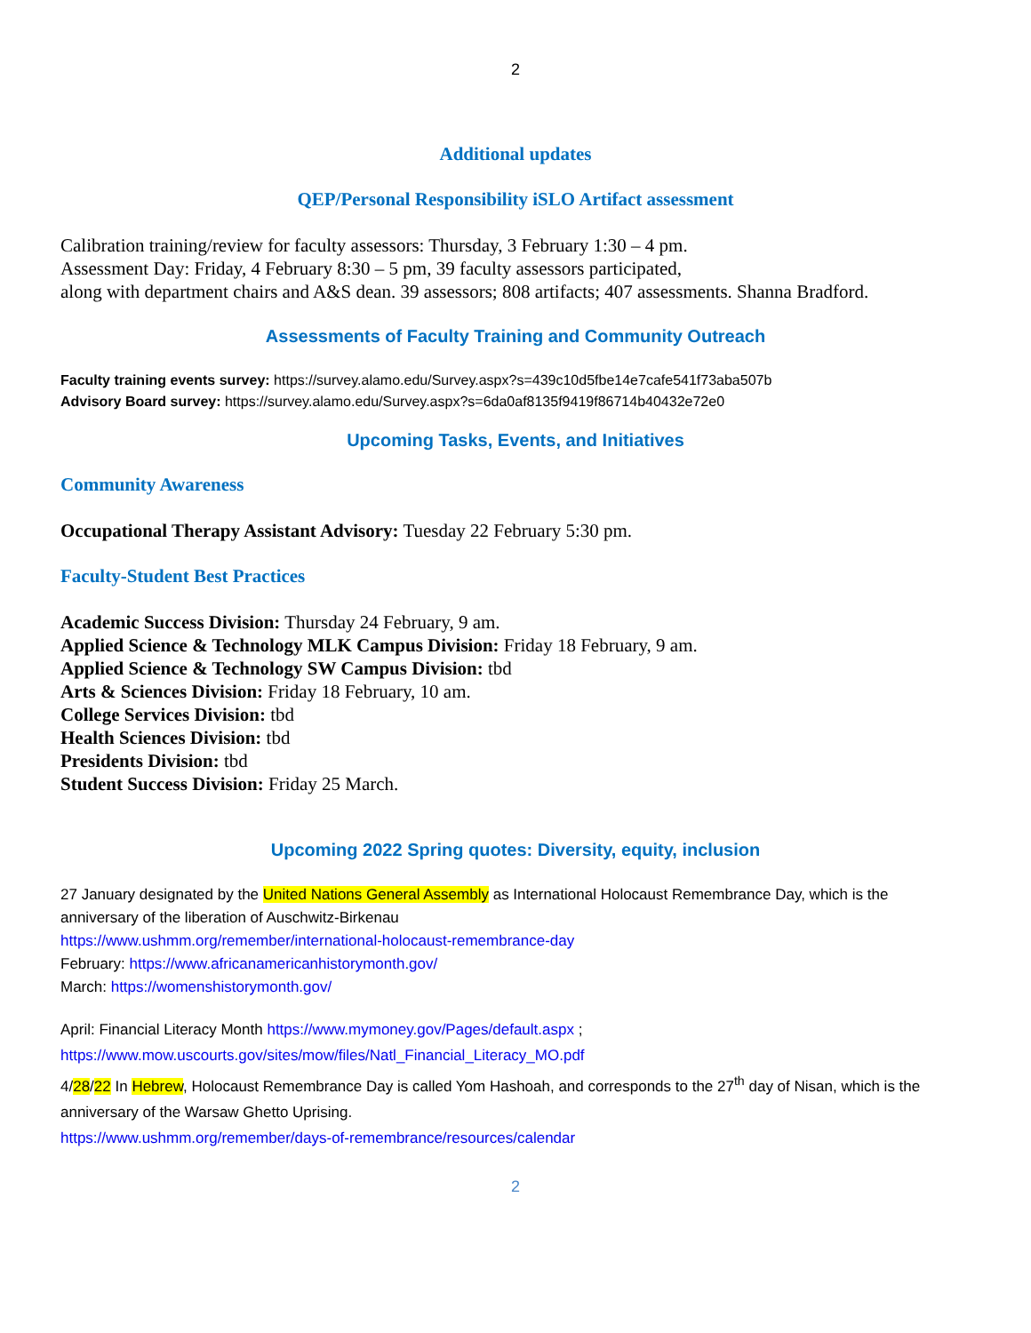2
Additional updates
QEP/Personal Responsibility iSLO Artifact assessment
Calibration training/review for faculty assessors: Thursday, 3 February 1:30 – 4 pm.
Assessment Day: Friday, 4 February 8:30 – 5 pm, 39 faculty assessors participated,
along with department chairs and A&S dean. 39 assessors; 808 artifacts; 407 assessments. Shanna Bradford.
Assessments of Faculty Training and Community Outreach
Faculty training events survey: https://survey.alamo.edu/Survey.aspx?s=439c10d5fbe14e7cafe541f73aba507b
Advisory Board survey: https://survey.alamo.edu/Survey.aspx?s=6da0af8135f9419f86714b40432e72e0
Upcoming Tasks, Events, and Initiatives
Community Awareness
Occupational Therapy Assistant Advisory: Tuesday 22 February 5:30 pm.
Faculty-Student Best Practices
Academic Success Division: Thursday 24 February, 9 am.
Applied Science & Technology MLK Campus Division: Friday 18 February, 9 am.
Applied Science & Technology SW Campus Division: tbd
Arts & Sciences Division: Friday 18 February, 10 am.
College Services Division: tbd
Health Sciences Division: tbd
Presidents Division: tbd
Student Success Division: Friday 25 March.
Upcoming 2022 Spring quotes: Diversity, equity, inclusion
27 January designated by the United Nations General Assembly as International Holocaust Remembrance Day, which is the anniversary of the liberation of Auschwitz-Birkenau
https://www.ushmm.org/remember/international-holocaust-remembrance-day
February: https://www.africanamericanhistorymonth.gov/
March: https://womenshistorymonth.gov/
April: Financial Literacy Month https://www.mymoney.gov/Pages/default.aspx ;
https://www.mow.uscourts.gov/sites/mow/files/Natl_Financial_Literacy_MO.pdf
4/28/22 In Hebrew, Holocaust Remembrance Day is called Yom Hashoah, and corresponds to the 27<sup>th</sup> day of Nisan, which is the anniversary of the Warsaw Ghetto Uprising.
https://www.ushmm.org/remember/days-of-remembrance/resources/calendar
2